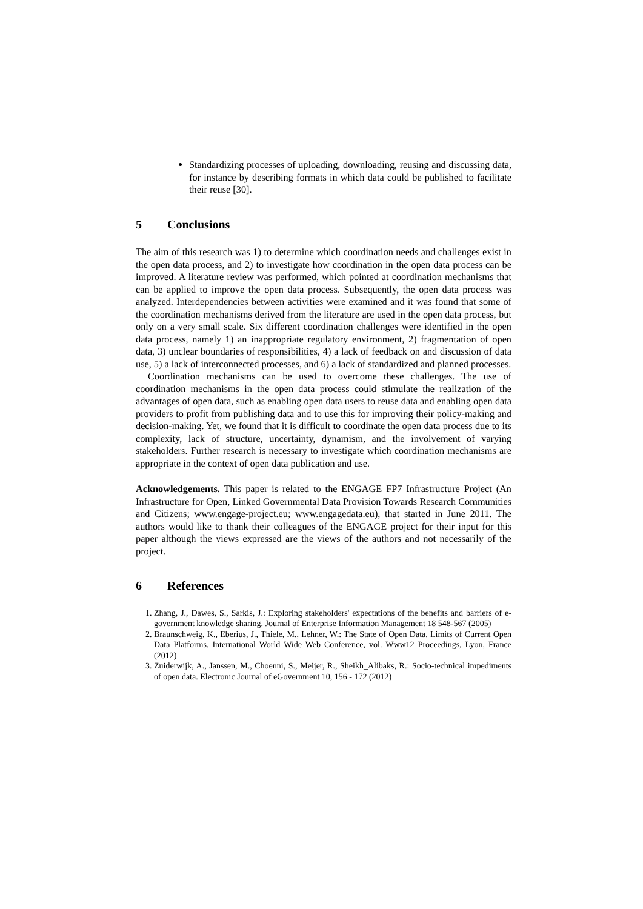Standardizing processes of uploading, downloading, reusing and discussing data, for instance by describing formats in which data could be published to facilitate their reuse [30].
5 Conclusions
The aim of this research was 1) to determine which coordination needs and challenges exist in the open data process, and 2) to investigate how coordination in the open data process can be improved. A literature review was performed, which pointed at coordination mechanisms that can be applied to improve the open data process. Subsequently, the open data process was analyzed. Interdependencies between activities were examined and it was found that some of the coordination mechanisms derived from the literature are used in the open data process, but only on a very small scale. Six different coordination challenges were identified in the open data process, namely 1) an inappropriate regulatory environment, 2) fragmentation of open data, 3) unclear boundaries of responsibilities, 4) a lack of feedback on and discussion of data use, 5) a lack of interconnected processes, and 6) a lack of standardized and planned processes.
Coordination mechanisms can be used to overcome these challenges. The use of coordination mechanisms in the open data process could stimulate the realization of the advantages of open data, such as enabling open data users to reuse data and enabling open data providers to profit from publishing data and to use this for improving their policy-making and decision-making. Yet, we found that it is difficult to coordinate the open data process due to its complexity, lack of structure, uncertainty, dynamism, and the involvement of varying stakeholders. Further research is necessary to investigate which coordination mechanisms are appropriate in the context of open data publication and use.
Acknowledgements. This paper is related to the ENGAGE FP7 Infrastructure Project (An Infrastructure for Open, Linked Governmental Data Provision Towards Research Communities and Citizens; www.engage-project.eu; www.engagedata.eu), that started in June 2011. The authors would like to thank their colleagues of the ENGAGE project for their input for this paper although the views expressed are the views of the authors and not necessarily of the project.
6 References
1. Zhang, J., Dawes, S., Sarkis, J.: Exploring stakeholders' expectations of the benefits and barriers of e-government knowledge sharing. Journal of Enterprise Information Management 18 548-567 (2005)
2. Braunschweig, K., Eberius, J., Thiele, M., Lehner, W.: The State of Open Data. Limits of Current Open Data Platforms. International World Wide Web Conference, vol. Www12 Proceedings, Lyon, France (2012)
3. Zuiderwijk, A., Janssen, M., Choenni, S., Meijer, R., Sheikh_Alibaks, R.: Socio-technical impediments of open data. Electronic Journal of eGovernment 10, 156 - 172 (2012)